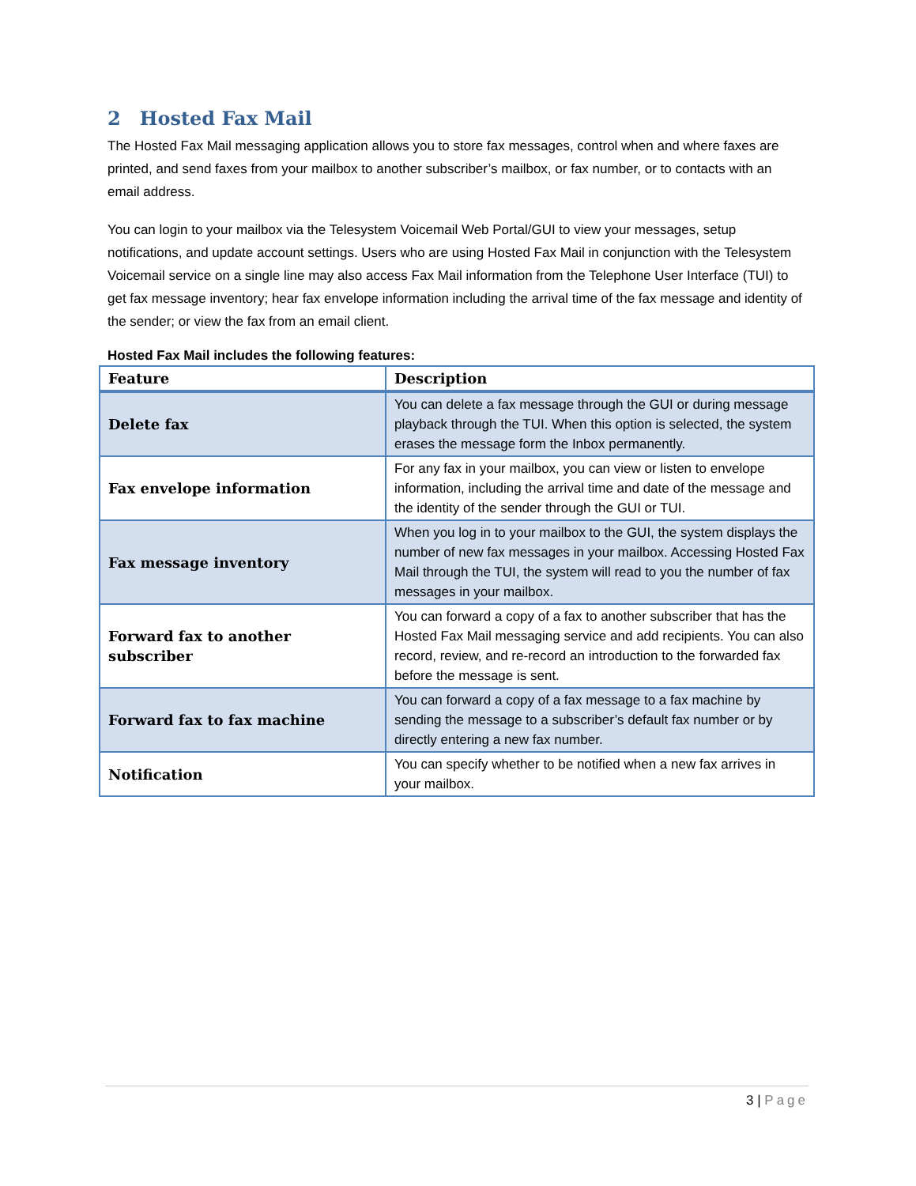2 Hosted Fax Mail
The Hosted Fax Mail messaging application allows you to store fax messages, control when and where faxes are printed, and send faxes from your mailbox to another subscriber’s mailbox, or fax number, or to contacts with an email address.
You can login to your mailbox via the Telesystem Voicemail Web Portal/GUI to view your messages, setup notifications, and update account settings. Users who are using Hosted Fax Mail in conjunction with the Telesystem Voicemail service on a single line may also access Fax Mail information from the Telephone User Interface (TUI) to get fax message inventory; hear fax envelope information including the arrival time of the fax message and identity of the sender; or view the fax from an email client.
Hosted Fax Mail includes the following features:
| Feature | Description |
| --- | --- |
| Delete fax | You can delete a fax message through the GUI or during message playback through the TUI. When this option is selected, the system erases the message form the Inbox permanently. |
| Fax envelope information | For any fax in your mailbox, you can view or listen to envelope information, including the arrival time and date of the message and the identity of the sender through the GUI or TUI. |
| Fax message inventory | When you log in to your mailbox to the GUI, the system displays the number of new fax messages in your mailbox. Accessing Hosted Fax Mail through the TUI, the system will read to you the number of fax messages in your mailbox. |
| Forward fax to another subscriber | You can forward a copy of a fax to another subscriber that has the Hosted Fax Mail messaging service and add recipients. You can also record, review, and re-record an introduction to the forwarded fax before the message is sent. |
| Forward fax to fax machine | You can forward a copy of a fax message to a fax machine by sending the message to a subscriber’s default fax number or by directly entering a new fax number. |
| Notification | You can specify whether to be notified when a new fax arrives in your mailbox. |
3 | Page